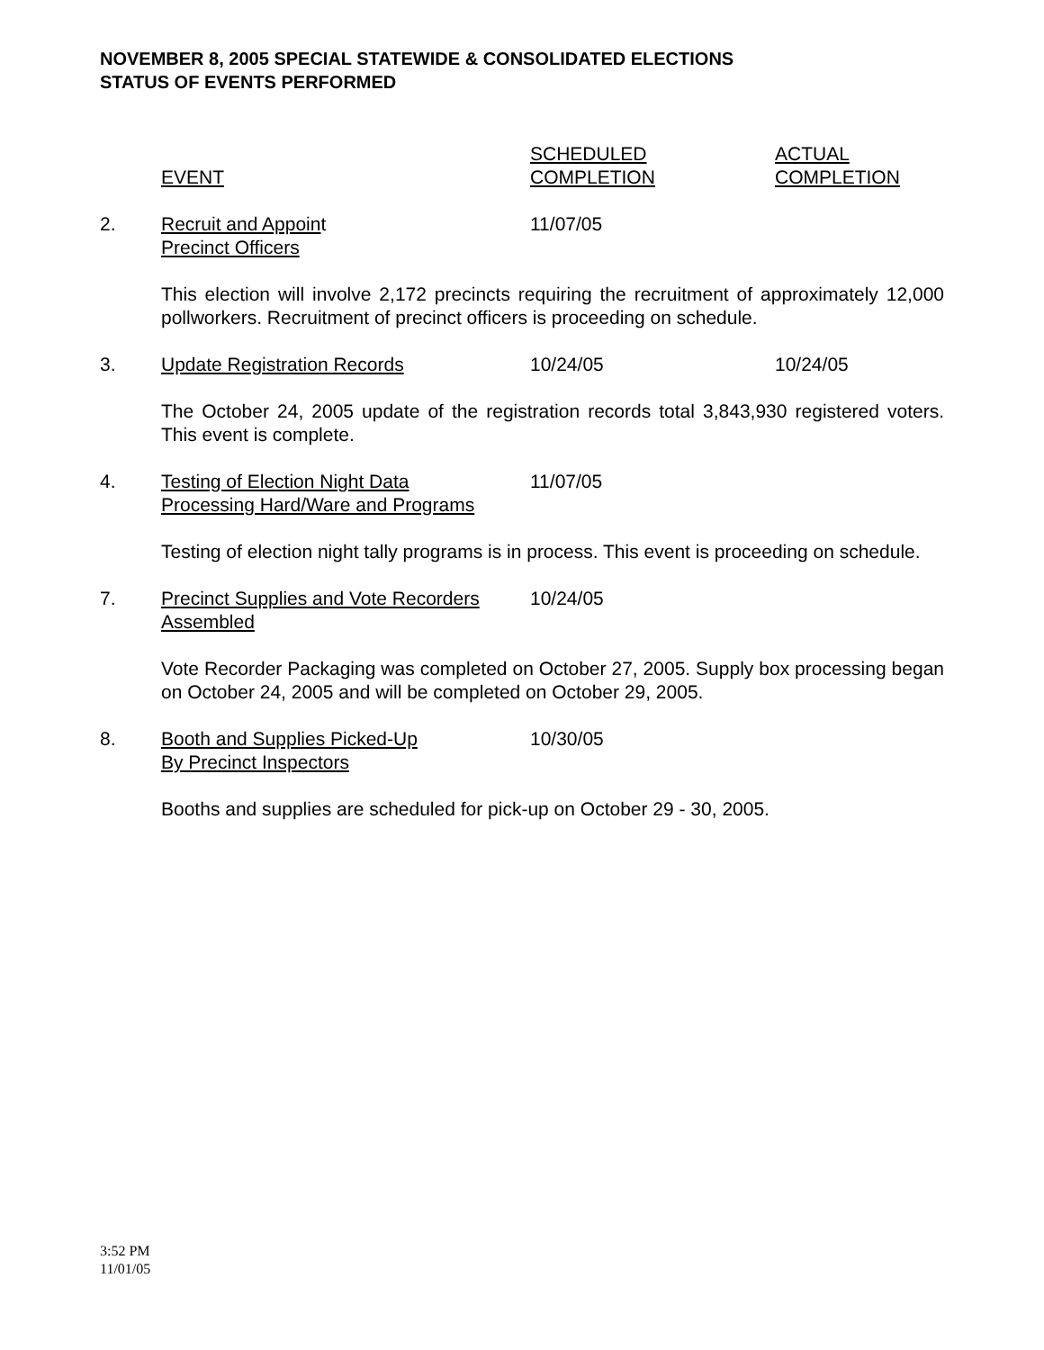NOVEMBER 8, 2005 SPECIAL STATEWIDE & CONSOLIDATED ELECTIONS
STATUS OF EVENTS PERFORMED
| | EVENT | SCHEDULED COMPLETION | ACTUAL COMPLETION |
| 2. | Recruit and Appoin t Precinct Officers | 11/07/05 | |
| | This election will involve 2,172 precincts requiring the recruitment of approximately 12,000 pollworkers. Recruitment of precinct officers is proceeding on schedule. | | |
| 3. | Update Registration Records | 10/24/05 | 10/24/05 |
| | The October 24, 2005 update of the registration records total 3,843,930 registered voters. This event is complete. | | |
| 4. | Testing of Election Night Data Processing Hard/Ware and Programs | 11/07/05 | |
| | Testing of election night tally programs is in process. This event is proceeding on schedule. | | |
| 7. | Precinct Supplies and Vote Recorders Assembled | 10/24/05 | |
| | Vote Recorder Packaging was completed on October 27, 2005. Supply box processing began on October 24, 2005 and will be completed on October 29, 2005. | | |
| 8. | Booth and Supplies Picked-Up By Precinct Inspectors | 10/30/05 | |
| | Booths and supplies are scheduled for pick-up on October 29 - 30, 2005. | | |
3:52 PM
11/01/05